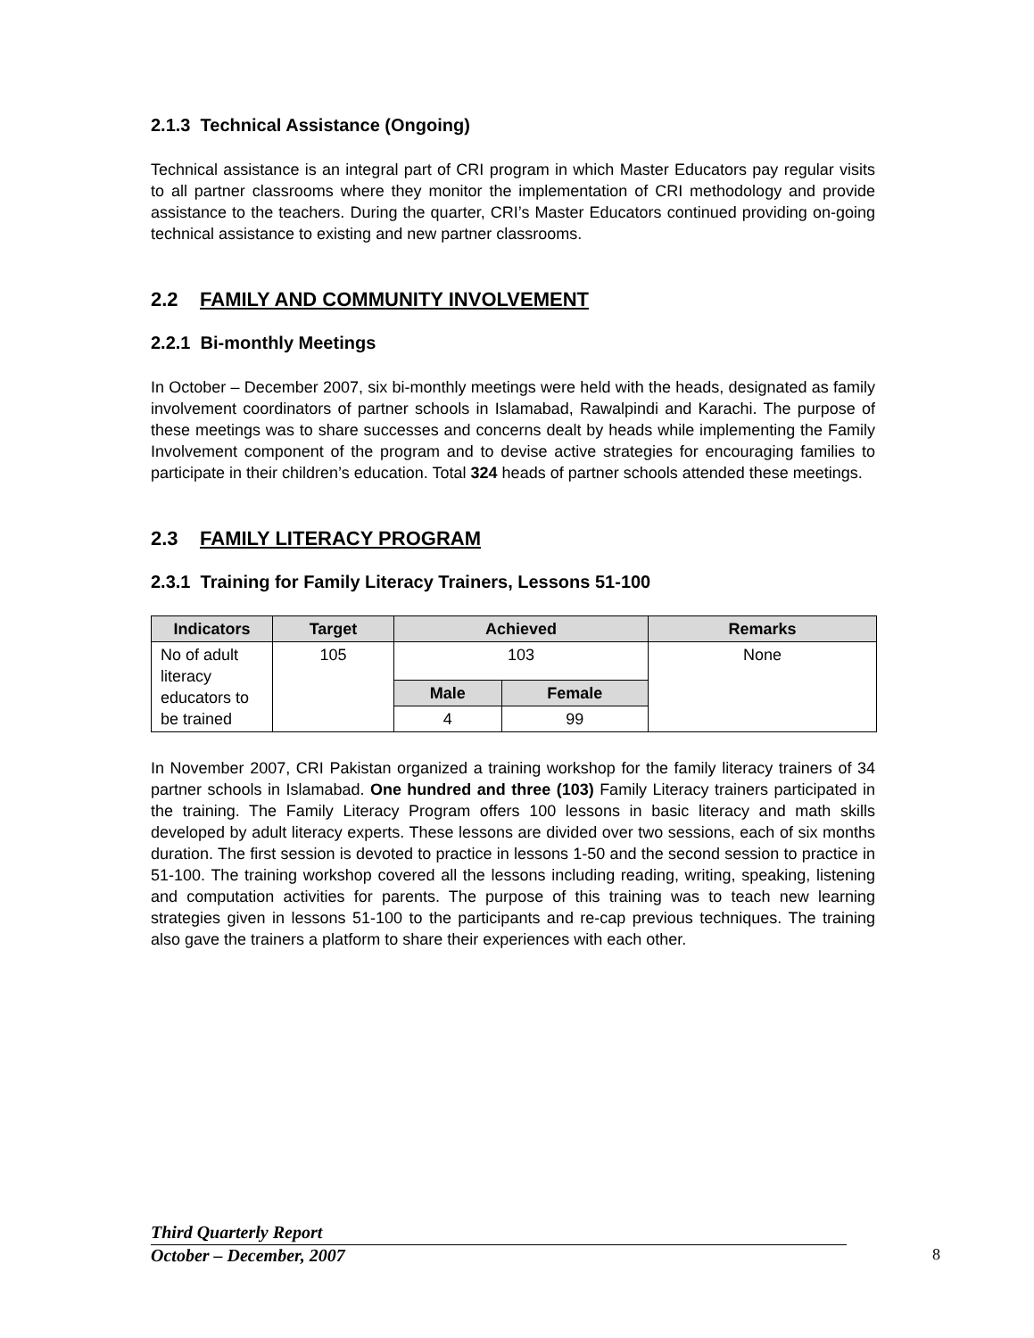2.1.3 Technical Assistance (Ongoing)
Technical assistance is an integral part of CRI program in which Master Educators pay regular visits to all partner classrooms where they monitor the implementation of CRI methodology and provide assistance to the teachers. During the quarter, CRI’s Master Educators continued providing on-going technical assistance to existing and new partner classrooms.
2.2 FAMILY AND COMMUNITY INVOLVEMENT
2.2.1 Bi-monthly Meetings
In October – December 2007, six bi-monthly meetings were held with the heads, designated as family involvement coordinators of partner schools in Islamabad, Rawalpindi and Karachi. The purpose of these meetings was to share successes and concerns dealt by heads while implementing the Family Involvement component of the program and to devise active strategies for encouraging families to participate in their children’s education. Total 324 heads of partner schools attended these meetings.
2.3 FAMILY LITERACY PROGRAM
2.3.1 Training for Family Literacy Trainers, Lessons 51-100
| Indicators | Target | Achieved | | Remarks |
| --- | --- | --- | --- | --- |
| No of adult literacy educators to be trained | 105 | 103 | | None |
| | | Male | Female | |
| | | 4 | 99 | |
In November 2007, CRI Pakistan organized a training workshop for the family literacy trainers of 34 partner schools in Islamabad. One hundred and three (103) Family Literacy trainers participated in the training. The Family Literacy Program offers 100 lessons in basic literacy and math skills developed by adult literacy experts. These lessons are divided over two sessions, each of six months duration. The first session is devoted to practice in lessons 1-50 and the second session to practice in 51-100. The training workshop covered all the lessons including reading, writing, speaking, listening and computation activities for parents. The purpose of this training was to teach new learning strategies given in lessons 51-100 to the participants and re-cap previous techniques. The training also gave the trainers a platform to share their experiences with each other.
Third Quarterly Report
October – December, 2007
8